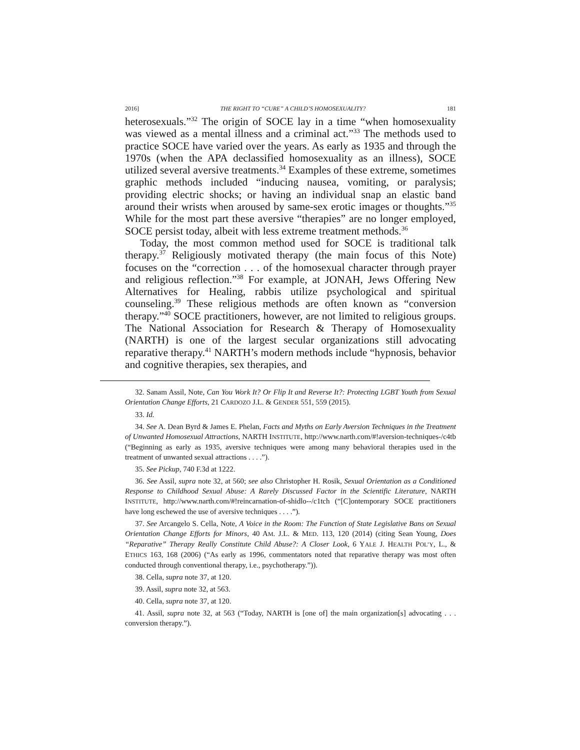2016] THE RIGHT TO “CURE” A CHILD’S HOMOSEXUALITY? 181
heterosexuals.”<sup>32</sup> The origin of SOCE lay in a time “when homosexuality was viewed as a mental illness and a criminal act.”<sup>33</sup> The methods used to practice SOCE have varied over the years. As early as 1935 and through the 1970s (when the APA declassified homosexuality as an illness), SOCE utilized several aversive treatments.<sup>34</sup> Examples of these extreme, sometimes graphic methods included “inducing nausea, vomiting, or paralysis; providing electric shocks; or having an individual snap an elastic band around their wrists when aroused by same-sex erotic images or thoughts.”<sup>35</sup> While for the most part these aversive “therapies” are no longer employed, SOCE persist today, albeit with less extreme treatment methods.<sup>36</sup>
Today, the most common method used for SOCE is traditional talk therapy.<sup>37</sup> Religiously motivated therapy (the main focus of this Note) focuses on the “correction . . . of the homosexual character through prayer and religious reflection.”<sup>38</sup> For example, at JONAH, Jews Offering New Alternatives for Healing, rabbis utilize psychological and spiritual counseling.<sup>39</sup> These religious methods are often known as “conversion therapy.”<sup>40</sup> SOCE practitioners, however, are not limited to religious groups. The National Association for Research & Therapy of Homosexuality (NARTH) is one of the largest secular organizations still advocating reparative therapy.<sup>41</sup> NARTH’s modern methods include “hypnosis, behavior and cognitive therapies, sex therapies, and
32. Sanam Assil, Note, Can You Work It? Or Flip It and Reverse It?: Protecting LGBT Youth from Sexual Orientation Change Efforts, 21 CARDOZO J.L. & GENDER 551, 559 (2015).
33. Id.
34. See A. Dean Byrd & James E. Phelan, Facts and Myths on Early Aversion Techniques in the Treatment of Unwanted Homosexual Attractions, NARTH INSTITUTE, http://www.narth.com/#!aversion-techniques-/c4tb (“Beginning as early as 1935, aversive techniques were among many behavioral therapies used in the treatment of unwanted sexual attractions . . . .”).
35. See Pickup, 740 F.3d at 1222.
36. See Assil, supra note 32, at 560; see also Christopher H. Rosik, Sexual Orientation as a Conditioned Response to Childhood Sexual Abuse: A Rarely Discussed Factor in the Scientific Literature, NARTH INSTITUTE, http://www.narth.com/#!reincarnation-of-shidlo--/c1tch (“[C]ontemporary SOCE practitioners have long eschewed the use of aversive techniques . . . .”).
37. See Arcangelo S. Cella, Note, A Voice in the Room: The Function of State Legislative Bans on Sexual Orientation Change Efforts for Minors, 40 AM. J.L. & MED. 113, 120 (2014) (citing Sean Young, Does “Reparative” Therapy Really Constitute Child Abuse?: A Closer Look, 6 YALE J. HEALTH POL’Y, L., & ETHICS 163, 168 (2006) (“As early as 1996, commentators noted that reparative therapy was most often conducted through conventional therapy, i.e., psychotherapy.”)).
38. Cella, supra note 37, at 120.
39. Assil, supra note 32, at 563.
40. Cella, supra note 37, at 120.
41. Assil, supra note 32, at 563 (“Today, NARTH is [one of] the main organization[s] advocating . . . conversion therapy.”).